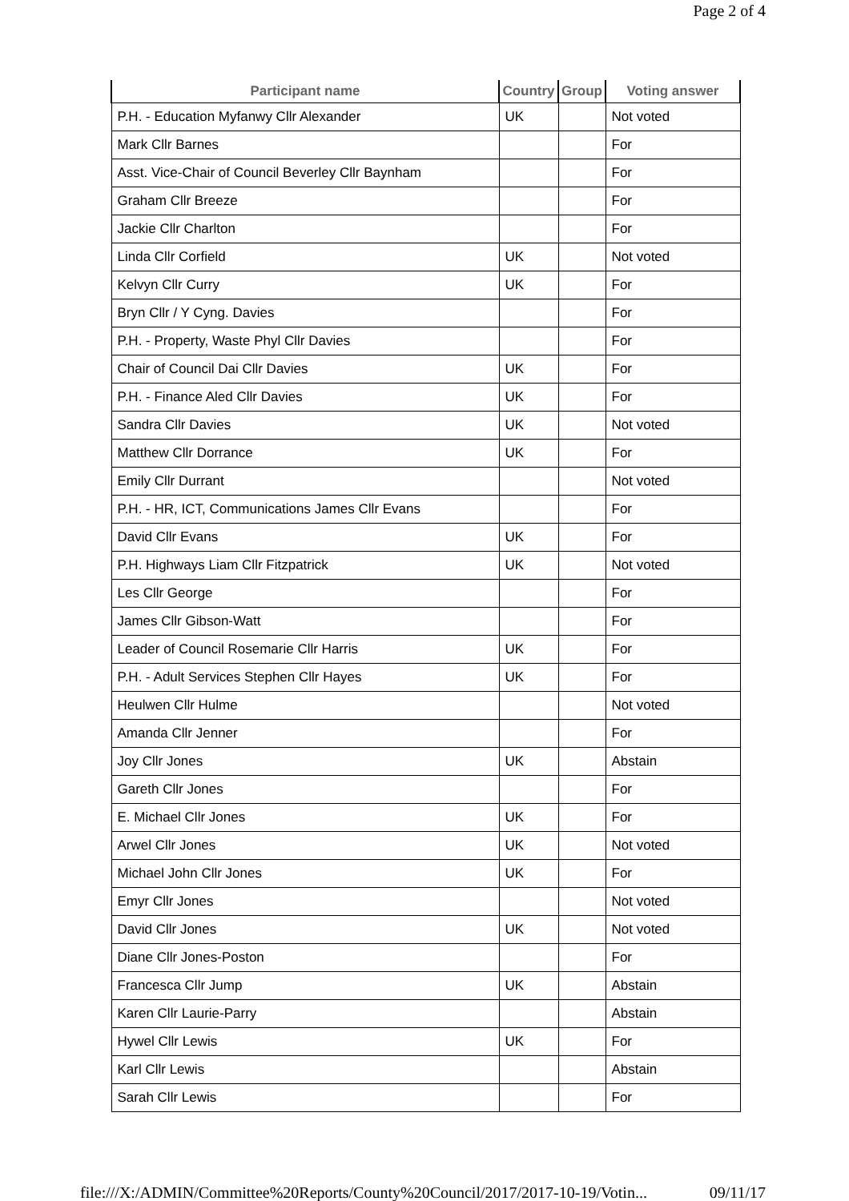Page 2 of 4
| Participant name | Country | Group | Voting answer |
| --- | --- | --- | --- |
| P.H. - Education Myfanwy Cllr Alexander | UK | | Not voted |
| Mark Cllr Barnes | | | For |
| Asst. Vice-Chair of Council Beverley Cllr Baynham | | | For |
| Graham Cllr Breeze | | | For |
| Jackie Cllr Charlton | | | For |
| Linda Cllr Corfield | UK | | Not voted |
| Kelvyn Cllr Curry | UK | | For |
| Bryn Cllr / Y Cyng. Davies | | | For |
| P.H. - Property, Waste Phyl Cllr Davies | | | For |
| Chair of Council Dai Cllr Davies | UK | | For |
| P.H. - Finance Aled Cllr Davies | UK | | For |
| Sandra Cllr Davies | UK | | Not voted |
| Matthew Cllr Dorrance | UK | | For |
| Emily Cllr Durrant | | | Not voted |
| P.H. - HR, ICT, Communications James Cllr Evans | | | For |
| David Cllr Evans | UK | | For |
| P.H. Highways Liam Cllr Fitzpatrick | UK | | Not voted |
| Les Cllr George | | | For |
| James Cllr Gibson-Watt | | | For |
| Leader of Council Rosemarie Cllr Harris | UK | | For |
| P.H. - Adult Services Stephen Cllr Hayes | UK | | For |
| Heulwen Cllr Hulme | | | Not voted |
| Amanda Cllr Jenner | | | For |
| Joy Cllr Jones | UK | | Abstain |
| Gareth Cllr Jones | | | For |
| E. Michael Cllr Jones | UK | | For |
| Arwel Cllr Jones | UK | | Not voted |
| Michael John Cllr Jones | UK | | For |
| Emyr Cllr Jones | | | Not voted |
| David Cllr Jones | UK | | Not voted |
| Diane Cllr Jones-Poston | | | For |
| Francesca Cllr Jump | UK | | Abstain |
| Karen Cllr Laurie-Parry | | | Abstain |
| Hywel Cllr Lewis | UK | | For |
| Karl Cllr Lewis | | | Abstain |
| Sarah Cllr Lewis | | | For |
file:///X:/ADMIN/Committee%20Reports/County%20Council/2017/2017-10-19/Votin... 09/11/17